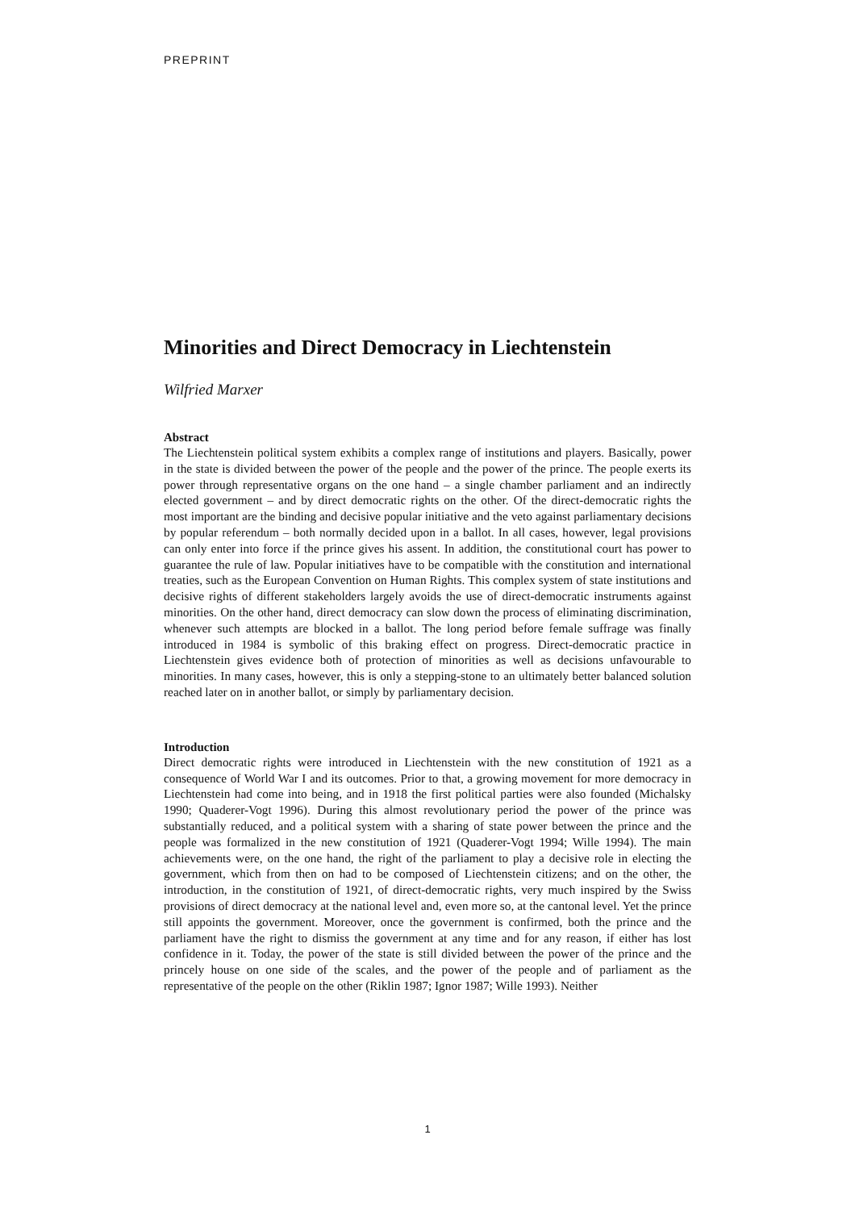PREPRINT
Minorities and Direct Democracy in Liechtenstein
Wilfried Marxer
Abstract
The Liechtenstein political system exhibits a complex range of institutions and players. Basically, power in the state is divided between the power of the people and the power of the prince. The people exerts its power through representative organs on the one hand – a single chamber parliament and an indirectly elected government – and by direct democratic rights on the other. Of the direct-democratic rights the most important are the binding and decisive popular initiative and the veto against parliamentary decisions by popular referendum – both normally decided upon in a ballot. In all cases, however, legal provisions can only enter into force if the prince gives his assent. In addition, the constitutional court has power to guarantee the rule of law. Popular initiatives have to be compatible with the constitution and international treaties, such as the European Convention on Human Rights. This complex system of state institutions and decisive rights of different stakeholders largely avoids the use of direct-democratic instruments against minorities. On the other hand, direct democracy can slow down the process of eliminating discrimination, whenever such attempts are blocked in a ballot. The long period before female suffrage was finally introduced in 1984 is symbolic of this braking effect on progress. Direct-democratic practice in Liechtenstein gives evidence both of protection of minorities as well as decisions unfavourable to minorities. In many cases, however, this is only a stepping-stone to an ultimately better balanced solution reached later on in another ballot, or simply by parliamentary decision.
Introduction
Direct democratic rights were introduced in Liechtenstein with the new constitution of 1921 as a consequence of World War I and its outcomes. Prior to that, a growing movement for more democracy in Liechtenstein had come into being, and in 1918 the first political parties were also founded (Michalsky 1990; Quaderer-Vogt 1996). During this almost revolutionary period the power of the prince was substantially reduced, and a political system with a sharing of state power between the prince and the people was formalized in the new constitution of 1921 (Quaderer-Vogt 1994; Wille 1994). The main achievements were, on the one hand, the right of the parliament to play a decisive role in electing the government, which from then on had to be composed of Liechtenstein citizens; and on the other, the introduction, in the constitution of 1921, of direct-democratic rights, very much inspired by the Swiss provisions of direct democracy at the national level and, even more so, at the cantonal level. Yet the prince still appoints the government. Moreover, once the government is confirmed, both the prince and the parliament have the right to dismiss the government at any time and for any reason, if either has lost confidence in it. Today, the power of the state is still divided between the power of the prince and the princely house on one side of the scales, and the power of the people and of parliament as the representative of the people on the other (Riklin 1987; Ignor 1987; Wille 1993). Neither
1